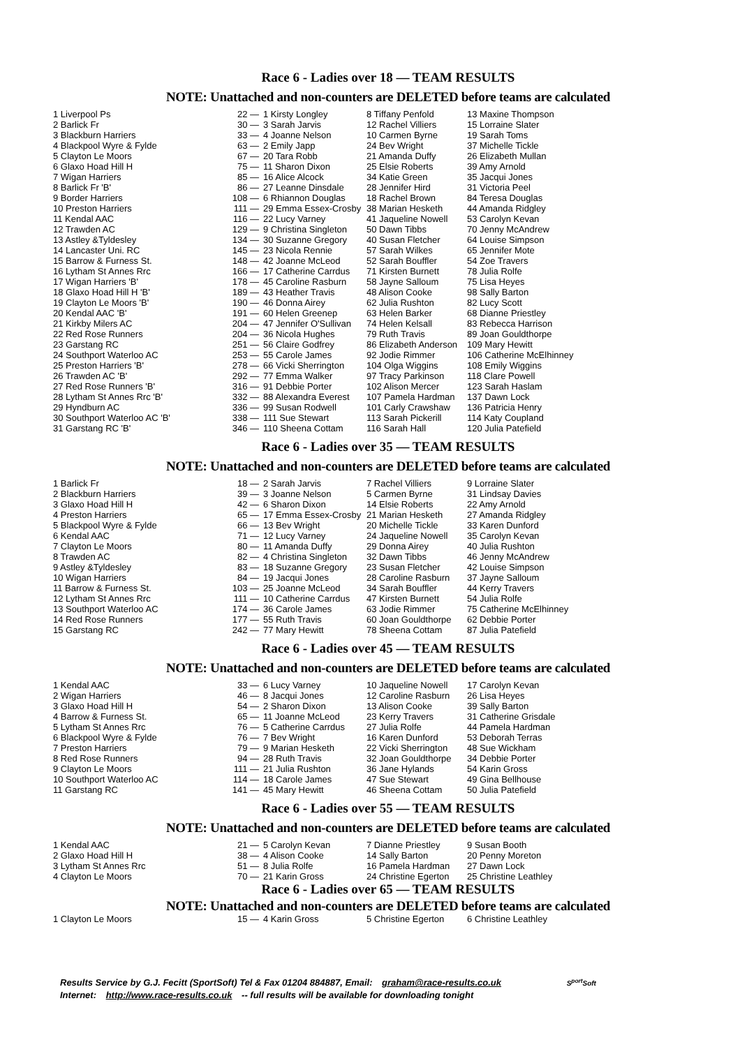Race 6 - Ladies over 18 — TEAM RESULTS
NOTE: Unattached and non-counters are DELETED before teams are calculated
| 1 Liverpool Ps | 22 — | 1 Kirsty Longley | 8 Tiffany Penfold | 13 Maxine Thompson |
| 2 Barlick Fr | 30 — | 3 Sarah Jarvis | 12 Rachel Villiers | 15 Lorraine Slater |
| 3 Blackburn Harriers | 33 — | 4 Joanne Nelson | 10 Carmen Byrne | 19 Sarah Toms |
| 4 Blackpool Wyre & Fylde | 63 — | 2 Emily Japp | 24 Bev Wright | 37 Michelle Tickle |
| 5 Clayton Le Moors | 67 — | 20 Tara Robb | 21 Amanda Duffy | 26 Elizabeth Mullan |
| 6 Glaxo Hoad Hill H | 75 — | 11 Sharon Dixon | 25 Elsie Roberts | 39 Amy Arnold |
| 7 Wigan Harriers | 85 — | 16 Alice Alcock | 34 Katie Green | 35 Jacqui Jones |
| 8 Barlick Fr 'B' | 86 — | 27 Leanne Dinsdale | 28 Jennifer Hird | 31 Victoria Peel |
| 9 Border Harriers | 108 — | 6 Rhiannon Douglas | 18 Rachel Brown | 84 Teresa Douglas |
| 10 Preston Harriers | 111 — | 29 Emma Essex-Crosby | 38 Marian Hesketh | 44 Amanda Ridgley |
| 11 Kendal AAC | 116 — | 22 Lucy Varney | 41 Jaqueline Nowell | 53 Carolyn Kevan |
| 12 Trawden AC | 129 — | 9 Christina Singleton | 50 Dawn Tibbs | 70 Jenny McAndrew |
| 13 Astley &Tyldesley | 134 — | 30 Suzanne Gregory | 40 Susan Fletcher | 64 Louise Simpson |
| 14 Lancaster Uni. RC | 145 — | 23 Nicola Rennie | 57 Sarah Wilkes | 65 Jennifer Mote |
| 15 Barrow & Furness St. | 148 — | 42 Joanne McLeod | 52 Sarah Bouffler | 54 Zoe Travers |
| 16 Lytham St Annes Rrc | 166 — | 17 Catherine Carrdus | 71 Kirsten Burnett | 78 Julia Rolfe |
| 17 Wigan Harriers 'B' | 178 — | 45 Caroline Rasburn | 58 Jayne Salloum | 75 Lisa Heyes |
| 18 Glaxo Hoad Hill H 'B' | 189 — | 43 Heather Travis | 48 Alison Cooke | 98 Sally Barton |
| 19 Clayton Le Moors 'B' | 190 — | 46 Donna Airey | 62 Julia Rushton | 82 Lucy Scott |
| 20 Kendal AAC 'B' | 191 — | 60 Helen Greenep | 63 Helen Barker | 68 Dianne Priestley |
| 21 Kirkby Milers AC | 204 — | 47 Jennifer O'Sullivan | 74 Helen Kelsall | 83 Rebecca Harrison |
| 22 Red Rose Runners | 204 — | 36 Nicola Hughes | 79 Ruth Travis | 89 Joan Gouldthorpe |
| 23 Garstang RC | 251 — | 56 Claire Godfrey | 86 Elizabeth Anderson | 109 Mary Hewitt |
| 24 Southport Waterloo AC | 253 — | 55 Carole James | 92 Jodie Rimmer | 106 Catherine McElhinney |
| 25 Preston Harriers 'B' | 278 — | 66 Vicki Sherrington | 104 Olga Wiggins | 108 Emily Wiggins |
| 26 Trawden AC 'B' | 292 — | 77 Emma Walker | 97 Tracy Parkinson | 118 Clare Powell |
| 27 Red Rose Runners 'B' | 316 — | 91 Debbie Porter | 102 Alison Mercer | 123 Sarah Haslam |
| 28 Lytham St Annes Rrc 'B' | 332 — | 88 Alexandra Everest | 107 Pamela Hardman | 137 Dawn Lock |
| 29 Hyndburn AC | 336 — | 99 Susan Rodwell | 101 Carly Crawshaw | 136 Patricia Henry |
| 30 Southport Waterloo AC 'B' | 338 — | 111 Sue Stewart | 113 Sarah Pickerill | 114 Katy Coupland |
| 31 Garstang RC 'B' | 346 — | 110 Sheena Cottam | 116 Sarah Hall | 120 Julia Patefield |
Race 6 - Ladies over 35 — TEAM RESULTS
NOTE: Unattached and non-counters are DELETED before teams are calculated
| 1 Barlick Fr | 18 — | 2 Sarah Jarvis | 7 Rachel Villiers | 9 Lorraine Slater |
| 2 Blackburn Harriers | 39 — | 3 Joanne Nelson | 5 Carmen Byrne | 31 Lindsay Davies |
| 3 Glaxo Hoad Hill H | 42 — | 6 Sharon Dixon | 14 Elsie Roberts | 22 Amy Arnold |
| 4 Preston Harriers | 65 — | 17 Emma Essex-Crosby | 21 Marian Hesketh | 27 Amanda Ridgley |
| 5 Blackpool Wyre & Fylde | 66 — | 13 Bev Wright | 20 Michelle Tickle | 33 Karen Dunford |
| 6 Kendal AAC | 71 — | 12 Lucy Varney | 24 Jaqueline Nowell | 35 Carolyn Kevan |
| 7 Clayton Le Moors | 80 — | 11 Amanda Duffy | 29 Donna Airey | 40 Julia Rushton |
| 8 Trawden AC | 82 — | 4 Christina Singleton | 32 Dawn Tibbs | 46 Jenny McAndrew |
| 9 Astley &Tyldesley | 83 — | 18 Suzanne Gregory | 23 Susan Fletcher | 42 Louise Simpson |
| 10 Wigan Harriers | 84 — | 19 Jacqui Jones | 28 Caroline Rasburn | 37 Jayne Salloum |
| 11 Barrow & Furness St. | 103 — | 25 Joanne McLeod | 34 Sarah Bouffler | 44 Kerry Travers |
| 12 Lytham St Annes Rrc | 111 — | 10 Catherine Carrdus | 47 Kirsten Burnett | 54 Julia Rolfe |
| 13 Southport Waterloo AC | 174 — | 36 Carole James | 63 Jodie Rimmer | 75 Catherine McElhinney |
| 14 Red Rose Runners | 177 — | 55 Ruth Travis | 60 Joan Gouldthorpe | 62 Debbie Porter |
| 15 Garstang RC | 242 — | 77 Mary Hewitt | 78 Sheena Cottam | 87 Julia Patefield |
Race 6 - Ladies over 45 — TEAM RESULTS
NOTE: Unattached and non-counters are DELETED before teams are calculated
| 1 Kendal AAC | 33 — | 6 Lucy Varney | 10 Jaqueline Nowell | 17 Carolyn Kevan |
| 2 Wigan Harriers | 46 — | 8 Jacqui Jones | 12 Caroline Rasburn | 26 Lisa Heyes |
| 3 Glaxo Hoad Hill H | 54 — | 2 Sharon Dixon | 13 Alison Cooke | 39 Sally Barton |
| 4 Barrow & Furness St. | 65 — | 11 Joanne McLeod | 23 Kerry Travers | 31 Catherine Grisdale |
| 5 Lytham St Annes Rrc | 76 — | 5 Catherine Carrdus | 27 Julia Rolfe | 44 Pamela Hardman |
| 6 Blackpool Wyre & Fylde | 76 — | 7 Bev Wright | 16 Karen Dunford | 53 Deborah Terras |
| 7 Preston Harriers | 79 — | 9 Marian Hesketh | 22 Vicki Sherrington | 48 Sue Wickham |
| 8 Red Rose Runners | 94 — | 28 Ruth Travis | 32 Joan Gouldthorpe | 34 Debbie Porter |
| 9 Clayton Le Moors | 111 — | 21 Julia Rushton | 36 Jane Hylands | 54 Karin Gross |
| 10 Southport Waterloo AC | 114 — | 18 Carole James | 47 Sue Stewart | 49 Gina Bellhouse |
| 11 Garstang RC | 141 — | 45 Mary Hewitt | 46 Sheena Cottam | 50 Julia Patefield |
Race 6 - Ladies over 55 — TEAM RESULTS
NOTE: Unattached and non-counters are DELETED before teams are calculated
| 1 Kendal AAC | 21 — | 5 Carolyn Kevan | 7 Dianne Priestley | 9 Susan Booth |
| 2 Glaxo Hoad Hill H | 38 — | 4 Alison Cooke | 14 Sally Barton | 20 Penny Moreton |
| 3 Lytham St Annes Rrc | 51 — | 8 Julia Rolfe | 16 Pamela Hardman | 27 Dawn Lock |
| 4 Clayton Le Moors | 70 — | 21 Karin Gross | 24 Christine Egerton | 25 Christine Leathley |
Race 6 - Ladies over 65 — TEAM RESULTS
NOTE: Unattached and non-counters are DELETED before teams are calculated
| 1 Clayton Le Moors | 15 — | 4 Karin Gross | 5 Christine Egerton | 6 Christine Leathley |
Results Service by G.J. Fecitt (SportSoft) Tel & Fax 01204 884887, Email: graham@race-results.co.uk S<sup>port</sup>Soft
Internet: http://www.race-results.co.uk -- full results will be available for downloading tonight